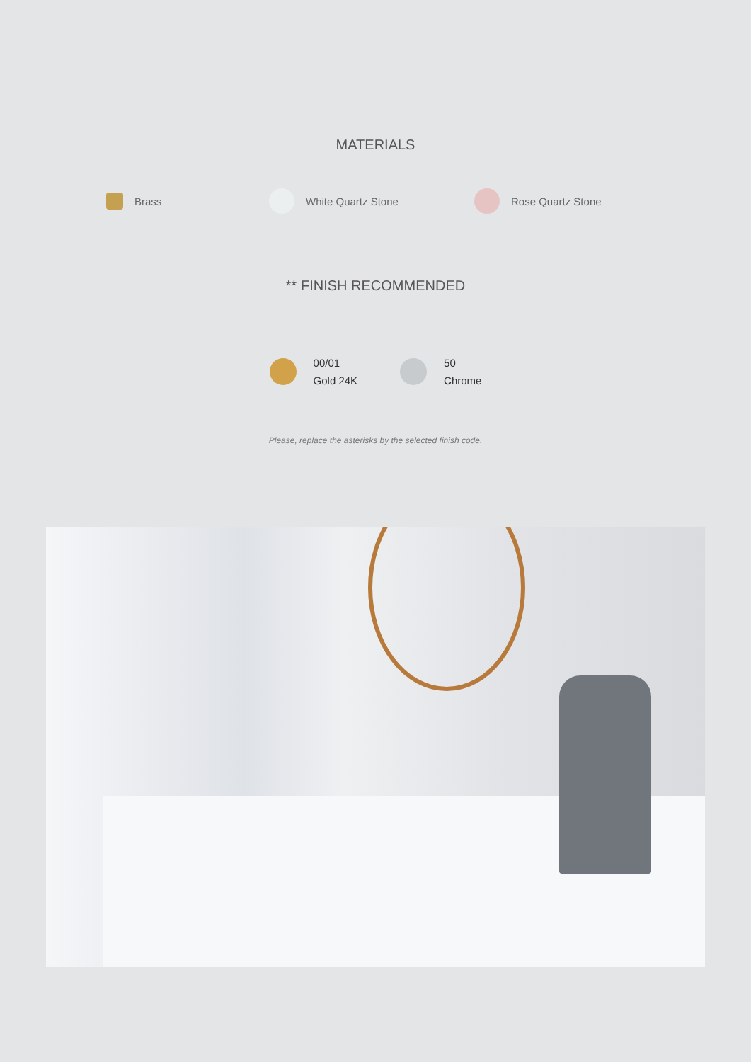MATERIALS
Brass White Quartz Stone Rose Quartz Stone
** FINISH RECOMMENDED
00/01
Gold 24K
50
Chrome
Please, replace the asterisks by the selected finish code.